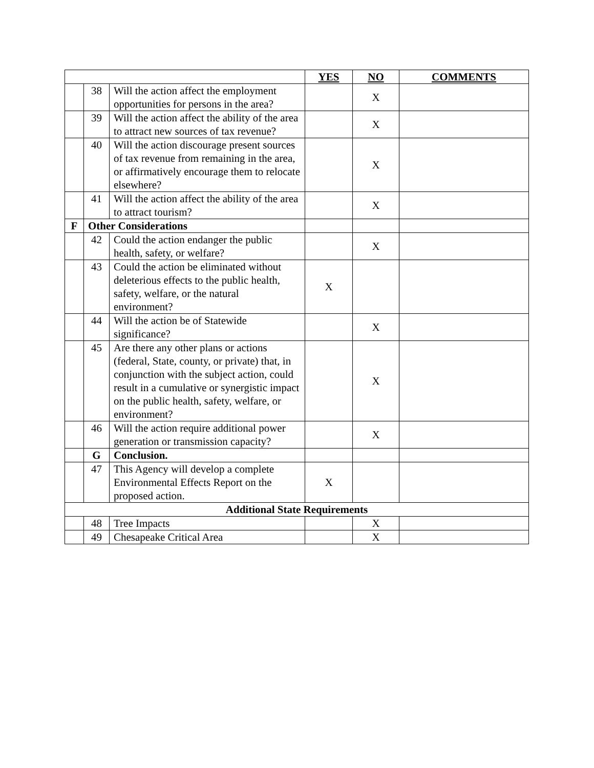| | | | YES | NO | COMMENTS |
| --- | --- | --- | --- | --- | --- |
| | 38 | Will the action affect the employment opportunities for persons in the area? | | X | |
| | 39 | Will the action affect the ability of the area to attract new sources of tax revenue? | | X | |
| | 40 | Will the action discourage present sources of tax revenue from remaining in the area, or affirmatively encourage them to relocate elsewhere? | | X | |
| | 41 | Will the action affect the ability of the area to attract tourism? | | X | |
| F | Other Considerations | | | | |
| | 42 | Could the action endanger the public health, safety, or welfare? | | X | |
| | 43 | Could the action be eliminated without deleterious effects to the public health, safety, welfare, or the natural environment? | X | | |
| | 44 | Will the action be of Statewide significance? | | X | |
| | 45 | Are there any other plans or actions (federal, State, county, or private) that, in conjunction with the subject action, could result in a cumulative or synergistic impact on the public health, safety, welfare, or environment? | | X | |
| | 46 | Will the action require additional power generation or transmission capacity? | | X | |
| | G | Conclusion. | | | |
| | 47 | This Agency will develop a complete Environmental Effects Report on the proposed action. | X | | |
| Additional State Requirements | | | | | |
| | 48 | Tree Impacts | | X | |
| | 49 | Chesapeake Critical Area | | X | |